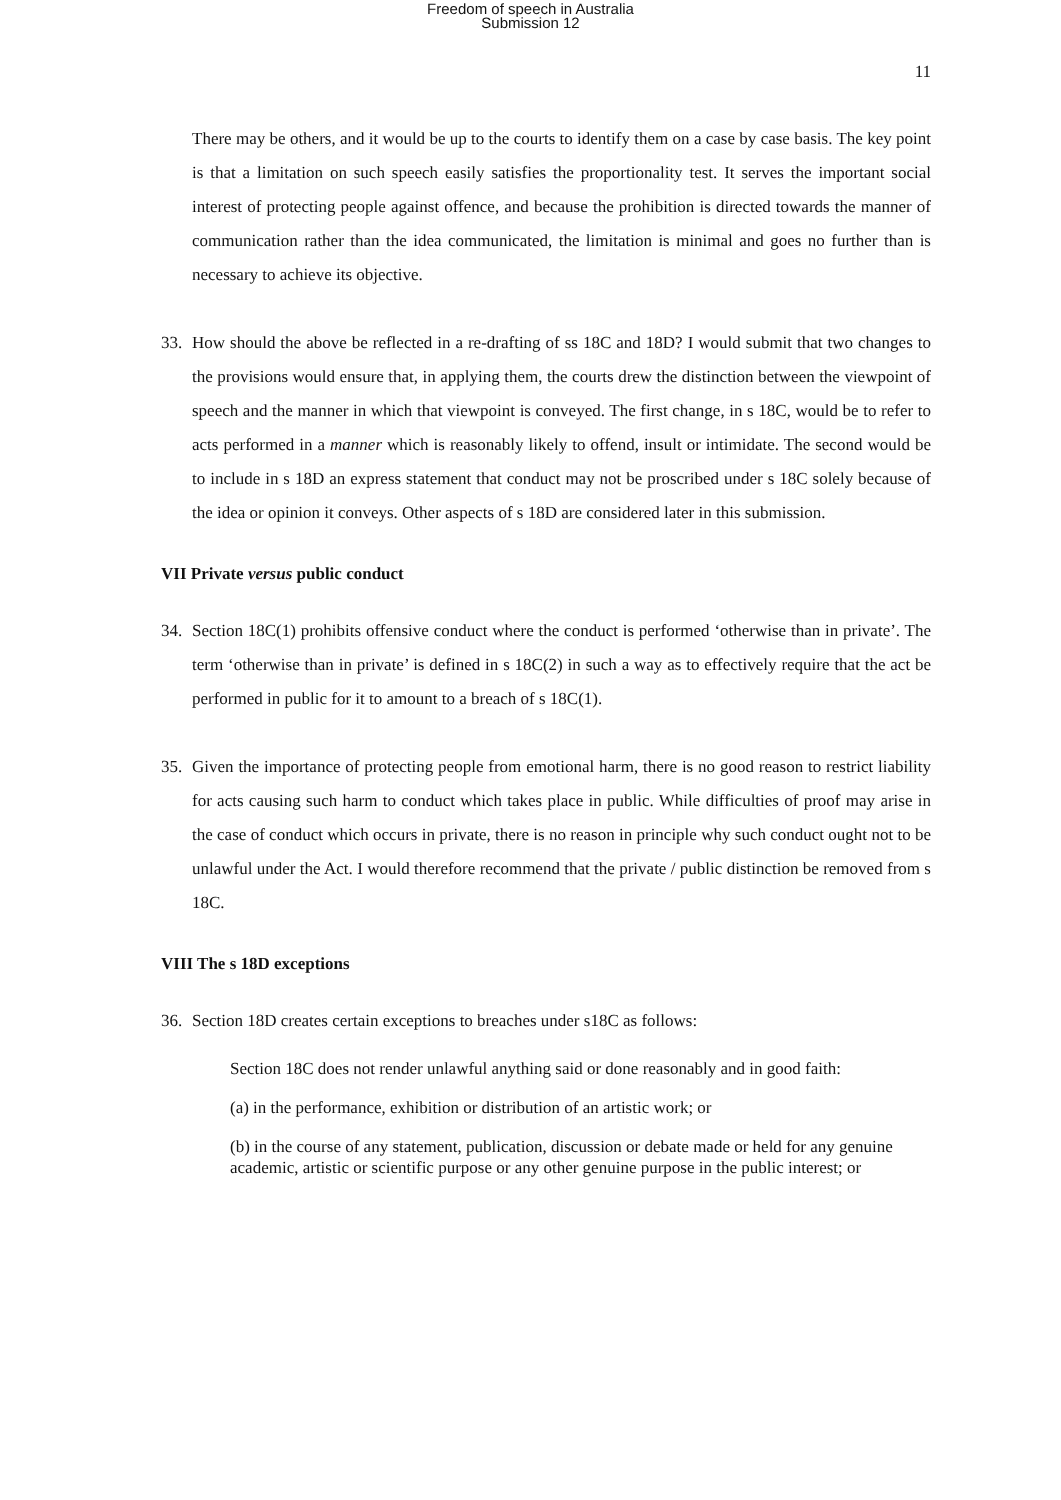Freedom of speech in Australia
Submission 12
11
There may be others, and it would be up to the courts to identify them on a case by case basis. The key point is that a limitation on such speech easily satisfies the proportionality test. It serves the important social interest of protecting people against offence, and because the prohibition is directed towards the manner of communication rather than the idea communicated, the limitation is minimal and goes no further than is necessary to achieve its objective.
33. How should the above be reflected in a re-drafting of ss 18C and 18D? I would submit that two changes to the provisions would ensure that, in applying them, the courts drew the distinction between the viewpoint of speech and the manner in which that viewpoint is conveyed. The first change, in s 18C, would be to refer to acts performed in a manner which is reasonably likely to offend, insult or intimidate. The second would be to include in s 18D an express statement that conduct may not be proscribed under s 18C solely because of the idea or opinion it conveys. Other aspects of s 18D are considered later in this submission.
VII Private versus public conduct
34. Section 18C(1) prohibits offensive conduct where the conduct is performed ‘otherwise than in private’. The term ‘otherwise than in private’ is defined in s 18C(2) in such a way as to effectively require that the act be performed in public for it to amount to a breach of s 18C(1).
35. Given the importance of protecting people from emotional harm, there is no good reason to restrict liability for acts causing such harm to conduct which takes place in public. While difficulties of proof may arise in the case of conduct which occurs in private, there is no reason in principle why such conduct ought not to be unlawful under the Act. I would therefore recommend that the private / public distinction be removed from s 18C.
VIII The s 18D exceptions
36. Section 18D creates certain exceptions to breaches under s18C as follows:
Section 18C does not render unlawful anything said or done reasonably and in good faith:
(a) in the performance, exhibition or distribution of an artistic work; or
(b) in the course of any statement, publication, discussion or debate made or held for any genuine academic, artistic or scientific purpose or any other genuine purpose in the public interest; or